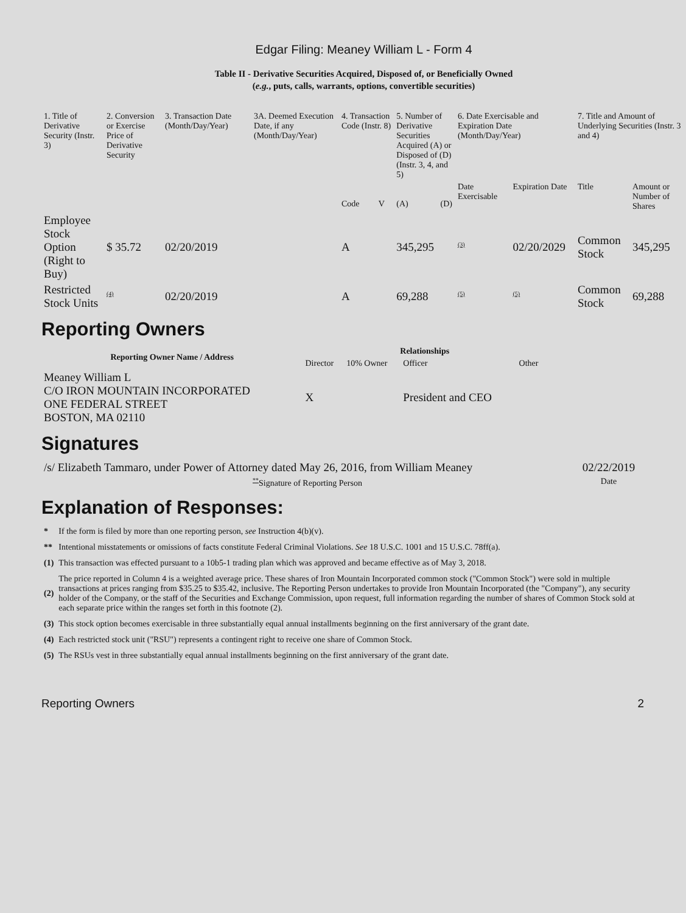Edgar Filing: Meaney William L - Form 4
Table II - Derivative Securities Acquired, Disposed of, or Beneficially Owned
(e.g., puts, calls, warrants, options, convertible securities)
| 1. Title of Derivative Security (Instr. 3) | 2. Conversion or Exercise Price of Derivative Security | 3. Transaction Date (Month/Day/Year) | 3A. Deemed Execution Date, if any (Month/Day/Year) | 4. Transaction Code (Instr. 8) | | 5. Number of Derivative Securities Acquired (A) or Disposed of (D) (Instr. 3, 4, and 5) | | 6. Date Exercisable and Expiration Date (Month/Day/Year) | | 7. Title and Amount of Underlying Securities (Instr. 3 and 4) | |
| --- | --- | --- | --- | --- | --- | --- | --- | --- | --- | --- | --- |
| | | | | Code | V | (A) | (D) | Date Exercisable | Expiration Date | Title | Amount or Number of Shares |
| Employee Stock Option (Right to Buy) | $ 35.72 | 02/20/2019 | | A | | 345,295 | | <sup>(3)</sup> | 02/20/2029 | Common Stock | 345,295 |
| Restricted Stock Units | <sup>(4)</sup> | 02/20/2019 | | A | | 69,288 | | <sup>(5)</sup> | <sup>(5)</sup> | Common Stock | 69,288 |
Reporting Owners
| Reporting Owner Name / Address | Relationships | | | |
| --- | --- | --- | --- | --- |
| | Director | 10% Owner | Officer | Other |
| Meaney William L C/O IRON MOUNTAIN INCORPORATED ONE FEDERAL STREET BOSTON, MA 02110 | X | | President and CEO | |
Signatures
| /s/ Elizabeth Tammaro, under Power of Attorney dated May 26, 2016, from William Meaney | 02/22/2019 |
| <sup>**</sup> Signature of Reporting Person | Date |
Explanation of Responses:
| * | If the form is filed by more than one reporting person, see Instruction 4(b)(v). |
| ** | Intentional misstatements or omissions of facts constitute Federal Criminal Violations. See 18 U.S.C. 1001 and 15 U.S.C. 78ff(a). |
| (1) | This transaction was effected pursuant to a 10b5-1 trading plan which was approved and became effective as of May 3, 2018. |
| (2) | The price reported in Column 4 is a weighted average price. These shares of Iron Mountain Incorporated common stock ("Common Stock") were sold in multiple transactions at prices ranging from $35.25 to $35.42, inclusive. The Reporting Person undertakes to provide Iron Mountain Incorporated (the "Company"), any security holder of the Company, or the staff of the Securities and Exchange Commission, upon request, full information regarding the number of shares of Common Stock sold at each separate price within the ranges set forth in this footnote (2). |
| (3) | This stock option becomes exercisable in three substantially equal annual installments beginning on the first anniversary of the grant date. |
| (4) | Each restricted stock unit ("RSU") represents a contingent right to receive one share of Common Stock. |
| (5) | The RSUs vest in three substantially equal annual installments beginning on the first anniversary of the grant date. |
Reporting Owners 2